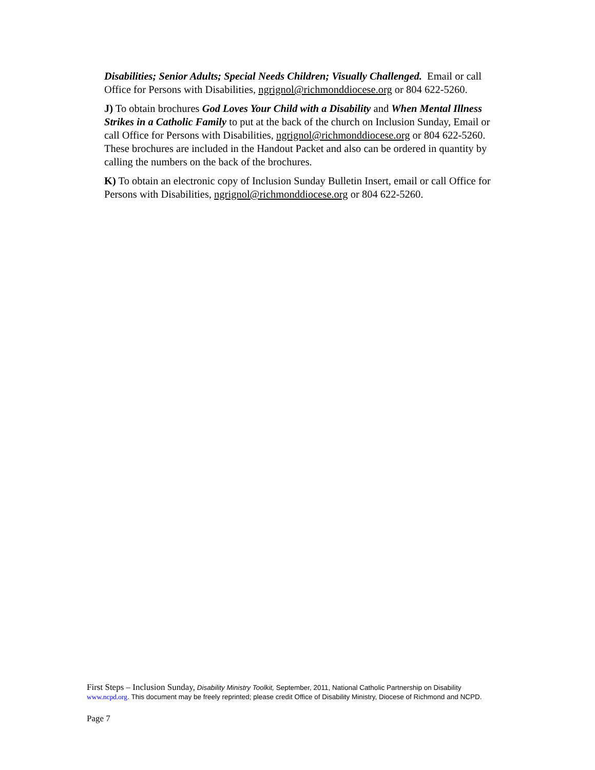Disabilities; Senior Adults; Special Needs Children; Visually Challenged. Email or call Office for Persons with Disabilities, ngrignol@richmonddiocese.org or 804 622-5260.
J) To obtain brochures God Loves Your Child with a Disability and When Mental Illness Strikes in a Catholic Family to put at the back of the church on Inclusion Sunday, Email or call Office for Persons with Disabilities, ngrignol@richmonddiocese.org or 804 622-5260. These brochures are included in the Handout Packet and also can be ordered in quantity by calling the numbers on the back of the brochures.
K) To obtain an electronic copy of Inclusion Sunday Bulletin Insert, email or call Office for Persons with Disabilities, ngrignol@richmonddiocese.org or 804 622-5260.
First Steps – Inclusion Sunday, Disability Ministry Toolkit, September, 2011, National Catholic Partnership on Disability www.ncpd.org. This document may be freely reprinted; please credit Office of Disability Ministry, Diocese of Richmond and NCPD.
Page 7